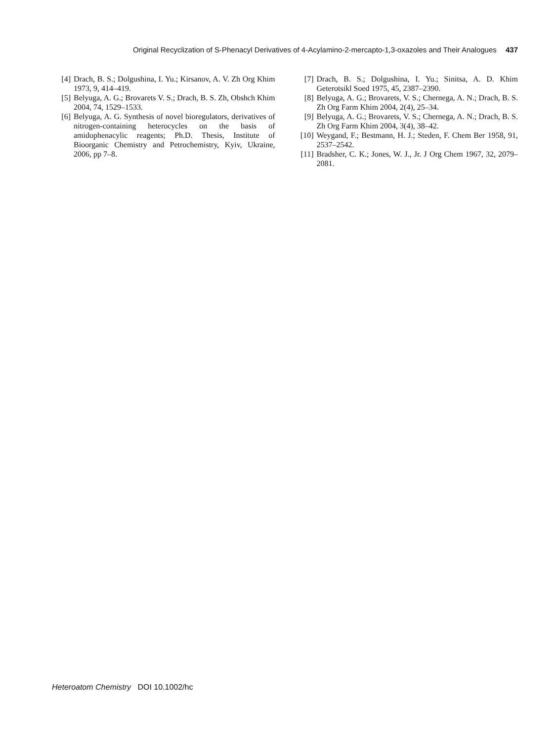Original Recyclization of S-Phenacyl Derivatives of 4-Acylamino-2-mercapto-1,3-oxazoles and Their Analogues 437
[4] Drach, B. S.; Dolgushina, I. Yu.; Kirsanov, A. V. Zh Org Khim 1973, 9, 414–419.
[5] Belyuga, A. G.; Brovarets V. S.; Drach, B. S. Zh, Obshch Khim 2004, 74, 1529–1533.
[6] Belyuga, A. G. Synthesis of novel bioregulators, derivatives of nitrogen-containing heterocycles on the basis of amidophenacylic reagents; Ph.D. Thesis, Institute of Bioorganic Chemistry and Petrochemistry, Kyiv, Ukraine, 2006, pp 7–8.
[7] Drach, B. S.; Dolgushina, I. Yu.; Sinitsa, A. D. Khim Geterotsikl Soed 1975, 45, 2387–2390.
[8] Belyuga, A. G.; Brovarets, V. S.; Chernega, A. N.; Drach, B. S. Zh Org Farm Khim 2004, 2(4), 25–34.
[9] Belyuga, A. G.; Brovarets, V. S.; Chernega, A. N.; Drach, B. S. Zh Org Farm Khim 2004, 3(4), 38–42.
[10] Weygand, F.; Bestmann, H. J.; Steden, F. Chem Ber 1958, 91, 2537–2542.
[11] Bradsher, C. K.; Jones, W. J., Jr. J Org Chem 1967, 32, 2079–2081.
Heteroatom Chemistry DOI 10.1002/hc